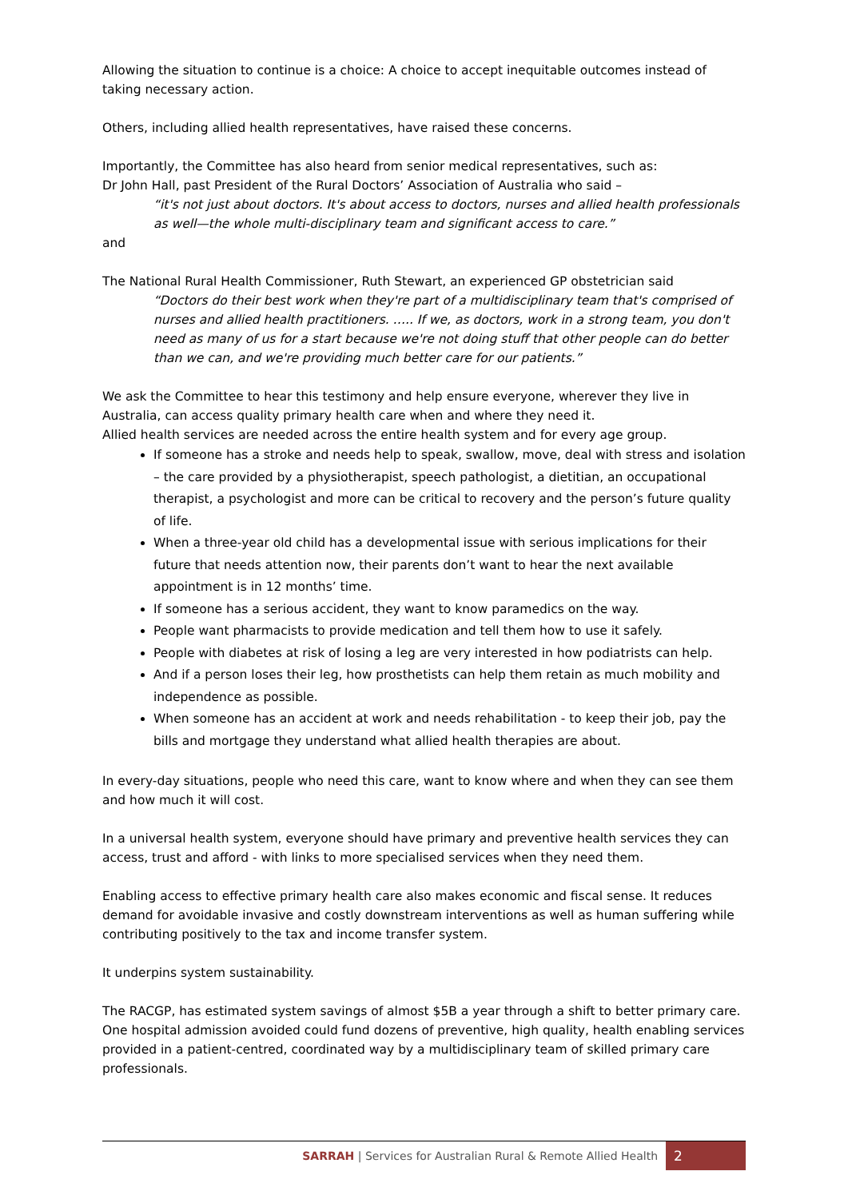Allowing the situation to continue is a choice: A choice to accept inequitable outcomes instead of taking necessary action.
Others, including allied health representatives, have raised these concerns.
Importantly, the Committee has also heard from senior medical representatives, such as:
Dr John Hall, past President of the Rural Doctors’ Association of Australia who said –
“it's not just about doctors. It's about access to doctors, nurses and allied health professionals as well—the whole multi-disciplinary team and significant access to care.”
and
The National Rural Health Commissioner, Ruth Stewart, an experienced GP obstetrician said
“Doctors do their best work when they're part of a multidisciplinary team that's comprised of nurses and allied health practitioners. ….. If we, as doctors, work in a strong team, you don't need as many of us for a start because we're not doing stuff that other people can do better than we can, and we're providing much better care for our patients.”
We ask the Committee to hear this testimony and help ensure everyone, wherever they live in Australia, can access quality primary health care when and where they need it.
Allied health services are needed across the entire health system and for every age group.
If someone has a stroke and needs help to speak, swallow, move, deal with stress and isolation – the care provided by a physiotherapist, speech pathologist, a dietitian, an occupational therapist, a psychologist and more can be critical to recovery and the person’s future quality of life.
When a three-year old child has a developmental issue with serious implications for their future that needs attention now, their parents don’t want to hear the next available appointment is in 12 months’ time.
If someone has a serious accident, they want to know paramedics on the way.
People want pharmacists to provide medication and tell them how to use it safely.
People with diabetes at risk of losing a leg are very interested in how podiatrists can help.
And if a person loses their leg, how prosthetists can help them retain as much mobility and independence as possible.
When someone has an accident at work and needs rehabilitation - to keep their job, pay the bills and mortgage they understand what allied health therapies are about.
In every-day situations, people who need this care, want to know where and when they can see them and how much it will cost.
In a universal health system, everyone should have primary and preventive health services they can access, trust and afford - with links to more specialised services when they need them.
Enabling access to effective primary health care also makes economic and fiscal sense. It reduces demand for avoidable invasive and costly downstream interventions as well as human suffering while contributing positively to the tax and income transfer system.
It underpins system sustainability.
The RACGP, has estimated system savings of almost $5B a year through a shift to better primary care. One hospital admission avoided could fund dozens of preventive, high quality, health enabling services provided in a patient-centred, coordinated way by a multidisciplinary team of skilled primary care professionals.
SARRAH | Services for Australian Rural & Remote Allied Health
2